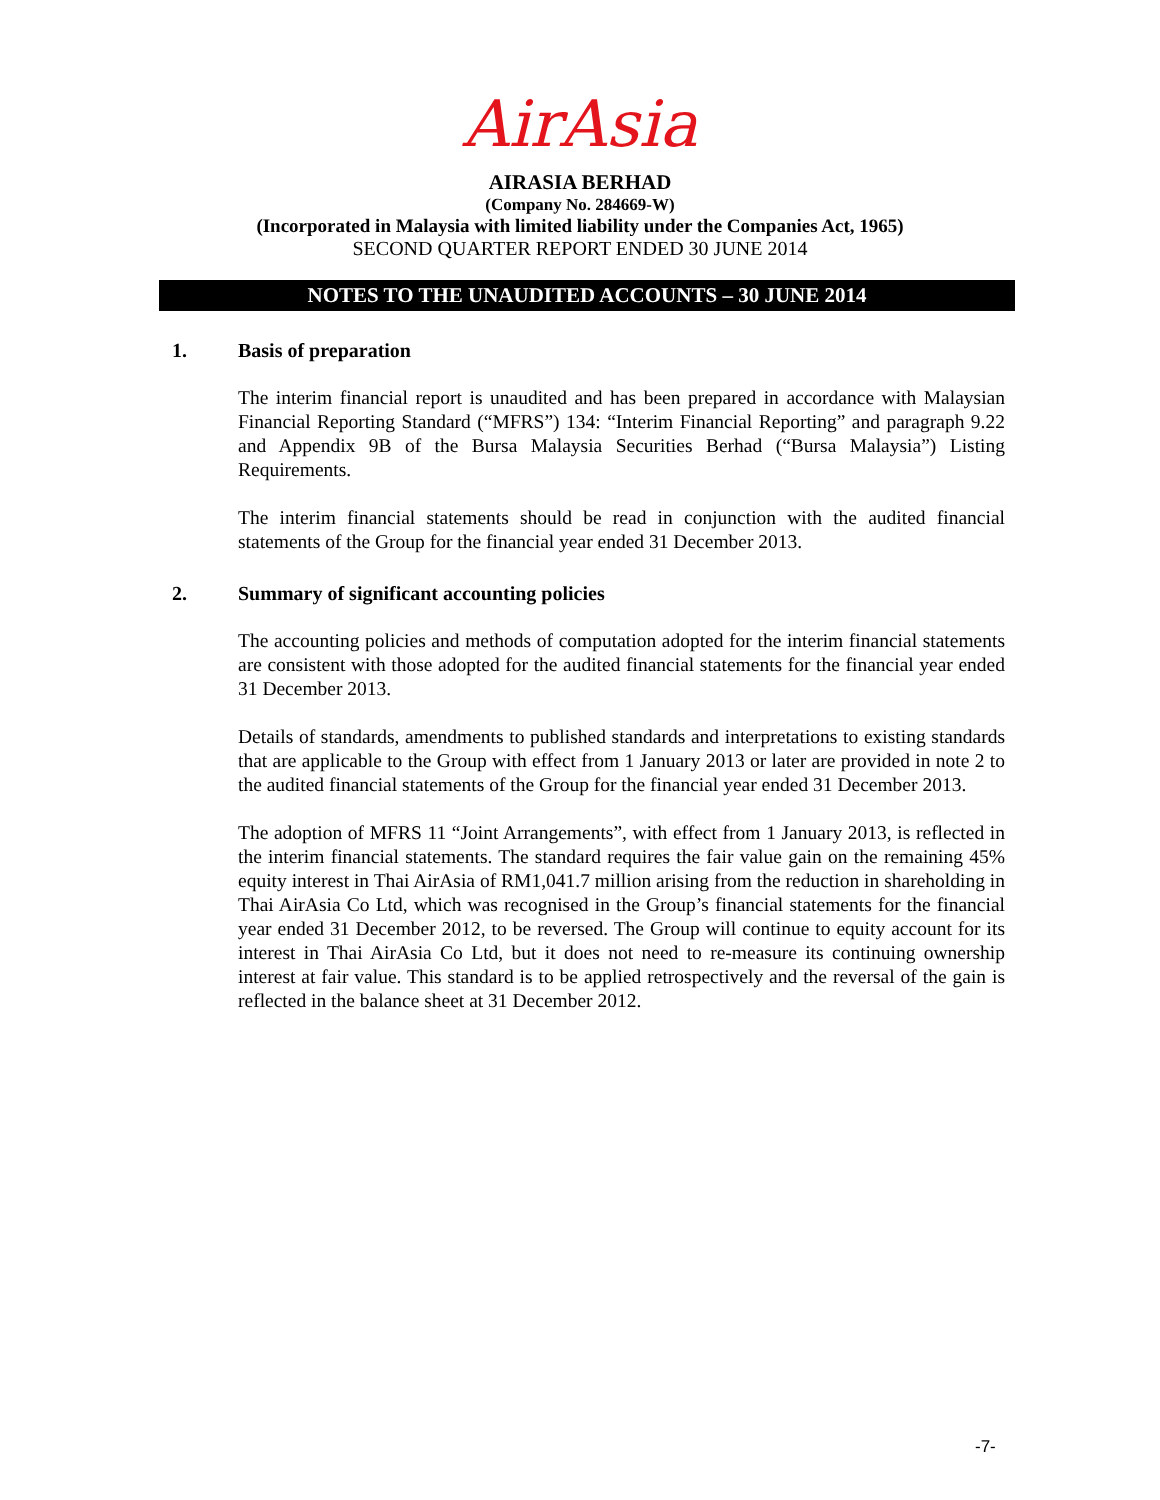AirAsia
AIRASIA BERHAD
(Company No. 284669-W)
(Incorporated in Malaysia with limited liability under the Companies Act, 1965)
SECOND QUARTER REPORT ENDED 30 JUNE 2014
NOTES TO THE UNAUDITED ACCOUNTS – 30 JUNE 2014
1. Basis of preparation
The interim financial report is unaudited and has been prepared in accordance with Malaysian Financial Reporting Standard (“MFRS”) 134: “Interim Financial Reporting” and paragraph 9.22 and Appendix 9B of the Bursa Malaysia Securities Berhad (“Bursa Malaysia”) Listing Requirements.
The interim financial statements should be read in conjunction with the audited financial statements of the Group for the financial year ended 31 December 2013.
2. Summary of significant accounting policies
The accounting policies and methods of computation adopted for the interim financial statements are consistent with those adopted for the audited financial statements for the financial year ended 31 December 2013.
Details of standards, amendments to published standards and interpretations to existing standards that are applicable to the Group with effect from 1 January 2013 or later are provided in note 2 to the audited financial statements of the Group for the financial year ended 31 December 2013.
The adoption of MFRS 11 “Joint Arrangements”, with effect from 1 January 2013, is reflected in the interim financial statements. The standard requires the fair value gain on the remaining 45% equity interest in Thai AirAsia of RM1,041.7 million arising from the reduction in shareholding in Thai AirAsia Co Ltd, which was recognised in the Group’s financial statements for the financial year ended 31 December 2012, to be reversed. The Group will continue to equity account for its interest in Thai AirAsia Co Ltd, but it does not need to re-measure its continuing ownership interest at fair value. This standard is to be applied retrospectively and the reversal of the gain is reflected in the balance sheet at 31 December 2012.
-7-